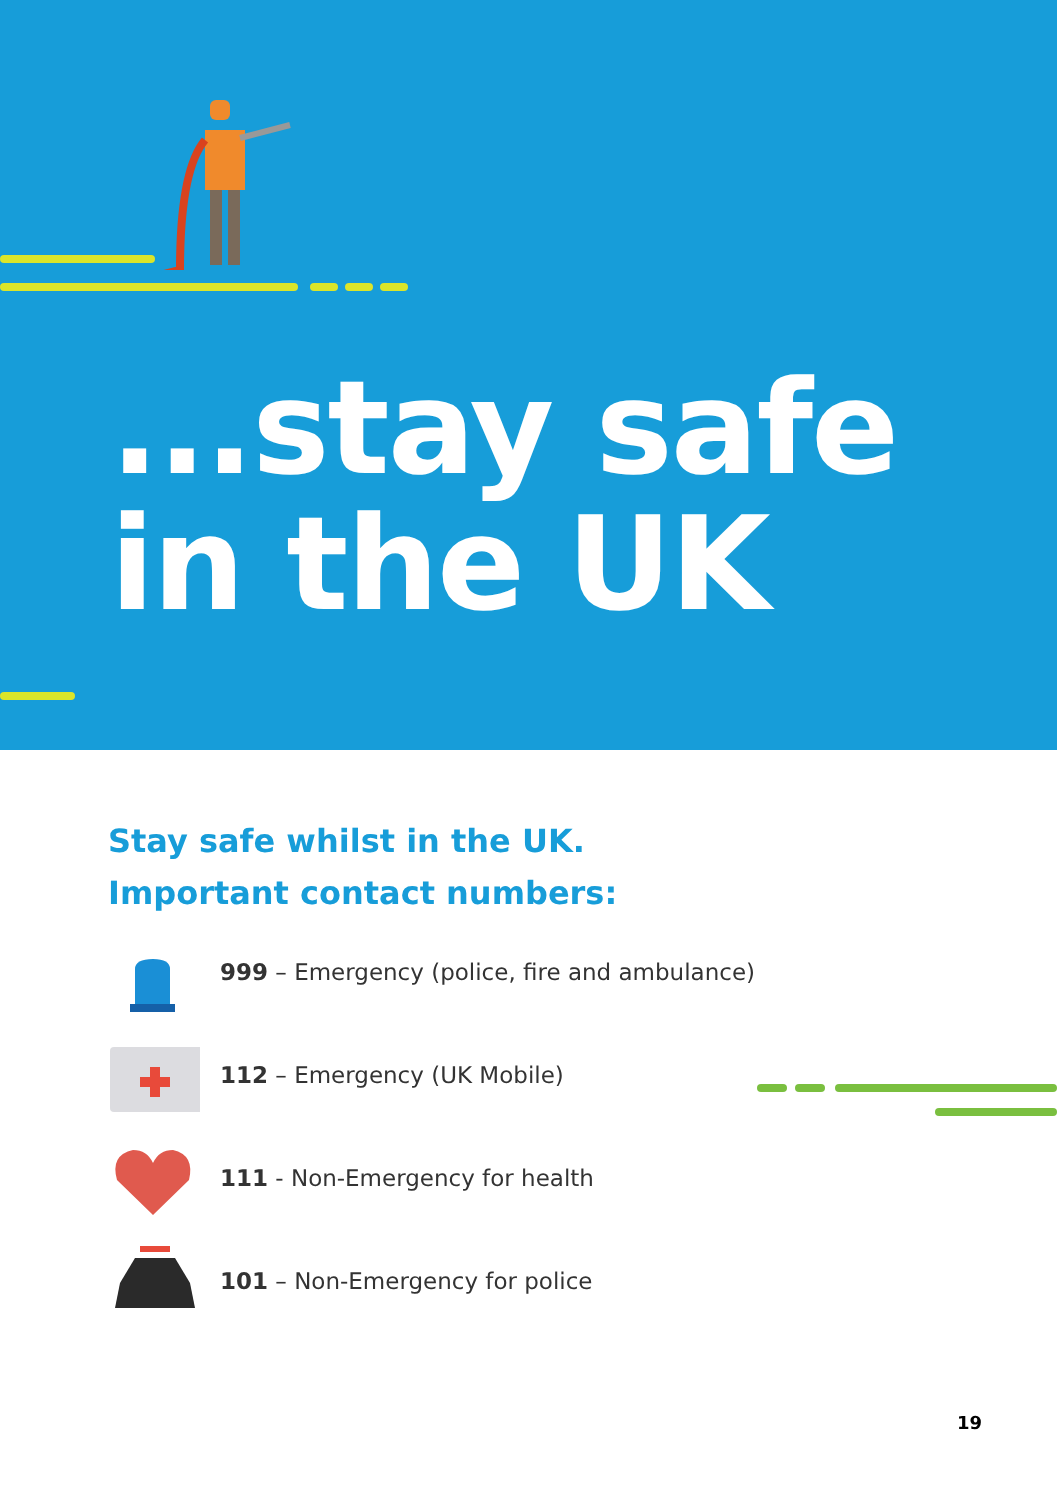...stay safe
in the UK
Stay safe whilst in the UK.
Important contact numbers:
999 – Emergency (police, fire and ambulance)
112 – Emergency (UK Mobile)
111 - Non-Emergency for health
101 – Non-Emergency for police
19